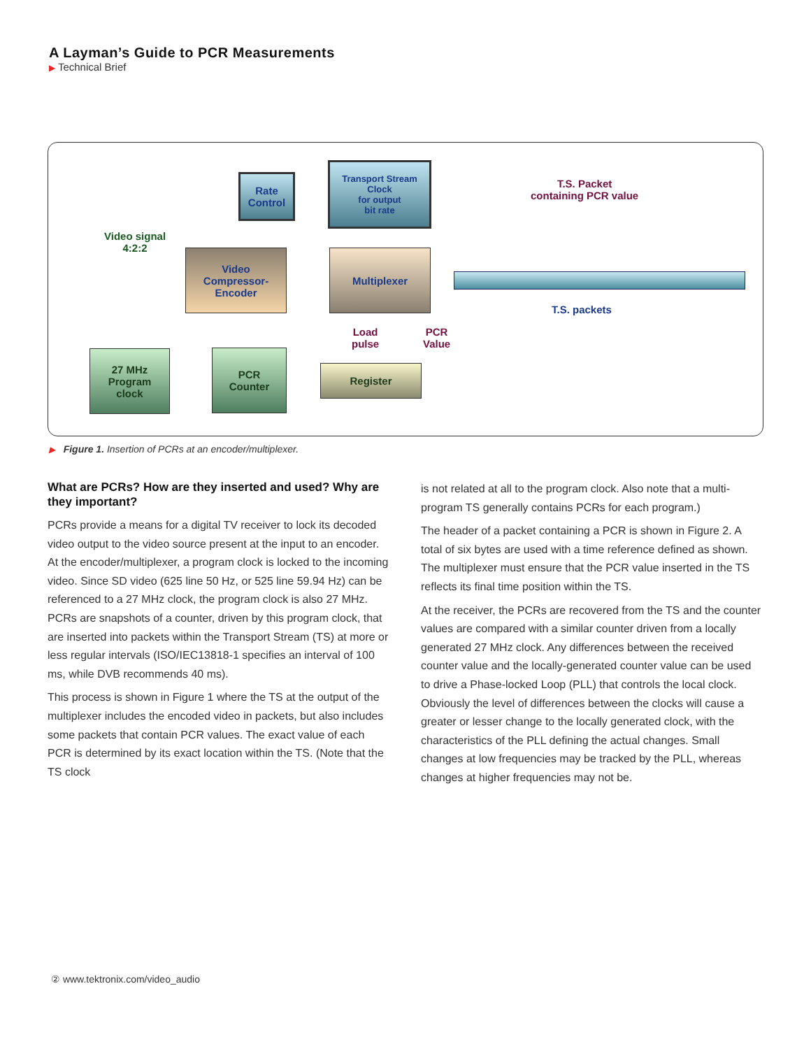A Layman’s Guide to PCR Measurements
▶ Technical Brief
Rate
Control
Transport Stream
Clock
for output
bit rate
T.S. Packet
containing PCR value
Video signal
4:2:2
Video
Compressor-
Encoder
Multiplexer
T.S. packets
Load
pulse
PCR
Value
27 MHz
Program
clock
PCR
Counter
Register
▶ Figure 1. Insertion of PCRs at an encoder/multiplexer.
What are PCRs? How are they inserted and used? Why are they important?
PCRs provide a means for a digital TV receiver to lock its decoded video output to the video source present at the input to an encoder. At the encoder/multiplexer, a program clock is locked to the incoming video. Since SD video (625 line 50 Hz, or 525 line 59.94 Hz) can be referenced to a 27 MHz clock, the program clock is also 27 MHz. PCRs are snapshots of a counter, driven by this program clock, that are inserted into packets within the Transport Stream (TS) at more or less regular intervals (ISO/IEC13818-1 specifies an interval of 100 ms, while DVB recommends 40 ms).
This process is shown in Figure 1 where the TS at the output of the multiplexer includes the encoded video in packets, but also includes some packets that contain PCR values. The exact value of each PCR is determined by its exact location within the TS. (Note that the TS clock
is not related at all to the program clock. Also note that a multi-program TS generally contains PCRs for each program.)
The header of a packet containing a PCR is shown in Figure 2. A total of six bytes are used with a time reference defined as shown. The multiplexer must ensure that the PCR value inserted in the TS reflects its final time position within the TS.
At the receiver, the PCRs are recovered from the TS and the counter values are compared with a similar counter driven from a locally generated 27 MHz clock. Any differences between the received counter value and the locally-generated counter value can be used to drive a Phase-locked Loop (PLL) that controls the local clock. Obviously the level of differences between the clocks will cause a greater or lesser change to the locally generated clock, with the characteristics of the PLL defining the actual changes. Small changes at low frequencies may be tracked by the PLL, whereas changes at higher frequencies may not be.
② www.tektronix.com/video_audio